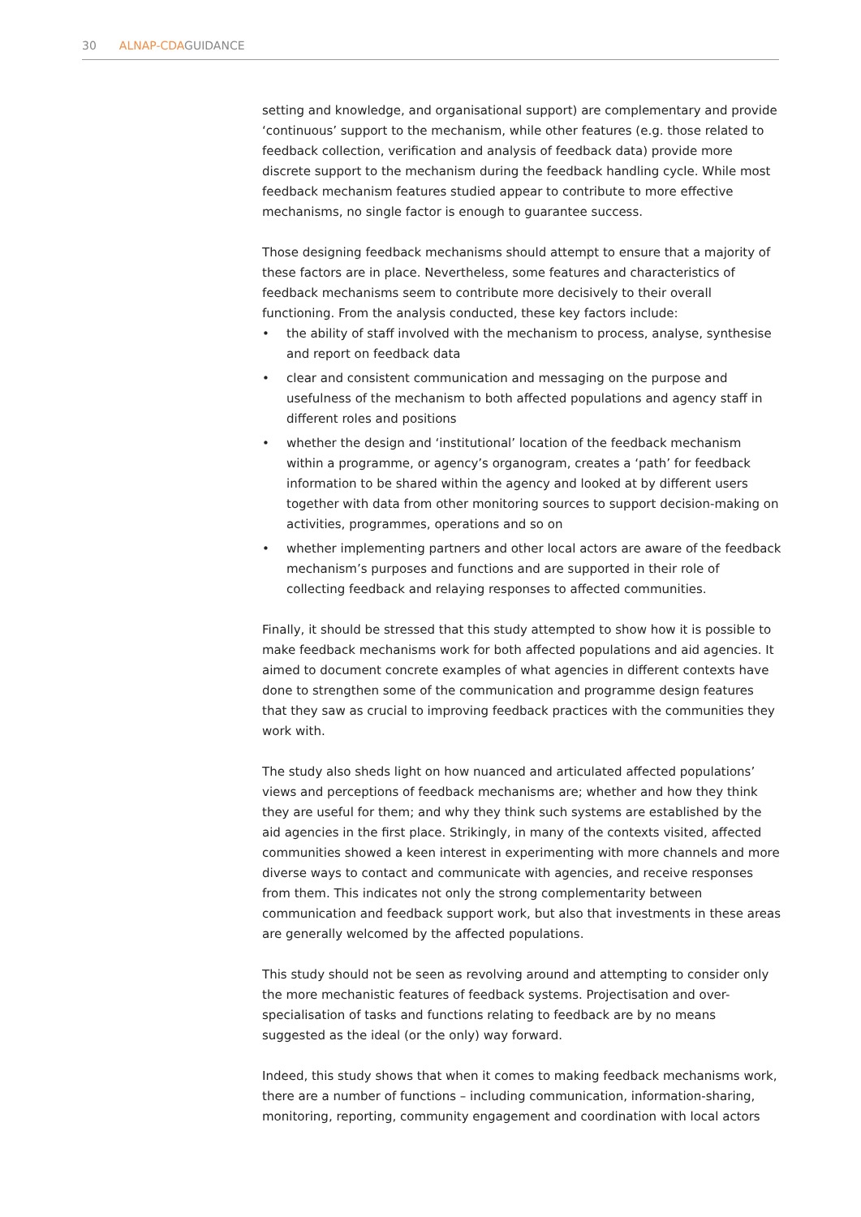30 ALNAP-CDAGUIDANCE
setting and knowledge, and organisational support) are complementary and provide ‘continuous’ support to the mechanism, while other features (e.g. those related to feedback collection, verification and analysis of feedback data) provide more discrete support to the mechanism during the feedback handling cycle. While most feedback mechanism features studied appear to contribute to more effective mechanisms, no single factor is enough to guarantee success.
Those designing feedback mechanisms should attempt to ensure that a majority of these factors are in place. Nevertheless, some features and characteristics of feedback mechanisms seem to contribute more decisively to their overall functioning. From the analysis conducted, these key factors include:
• the ability of staff involved with the mechanism to process, analyse, synthesise and report on feedback data
• clear and consistent communication and messaging on the purpose and usefulness of the mechanism to both affected populations and agency staff in different roles and positions
• whether the design and ‘institutional’ location of the feedback mechanism within a programme, or agency’s organogram, creates a ‘path’ for feedback information to be shared within the agency and looked at by different users together with data from other monitoring sources to support decision-making on activities, programmes, operations and so on
• whether implementing partners and other local actors are aware of the feedback mechanism’s purposes and functions and are supported in their role of collecting feedback and relaying responses to affected communities.
Finally, it should be stressed that this study attempted to show how it is possible to make feedback mechanisms work for both affected populations and aid agencies. It aimed to document concrete examples of what agencies in different contexts have done to strengthen some of the communication and programme design features that they saw as crucial to improving feedback practices with the communities they work with.
The study also sheds light on how nuanced and articulated affected populations’ views and perceptions of feedback mechanisms are; whether and how they think they are useful for them; and why they think such systems are established by the aid agencies in the first place. Strikingly, in many of the contexts visited, affected communities showed a keen interest in experimenting with more channels and more diverse ways to contact and communicate with agencies, and receive responses from them. This indicates not only the strong complementarity between communication and feedback support work, but also that investments in these areas are generally welcomed by the affected populations.
This study should not be seen as revolving around and attempting to consider only the more mechanistic features of feedback systems. Projectisation and over-specialisation of tasks and functions relating to feedback are by no means suggested as the ideal (or the only) way forward.
Indeed, this study shows that when it comes to making feedback mechanisms work, there are a number of functions – including communication, information-sharing, monitoring, reporting, community engagement and coordination with local actors